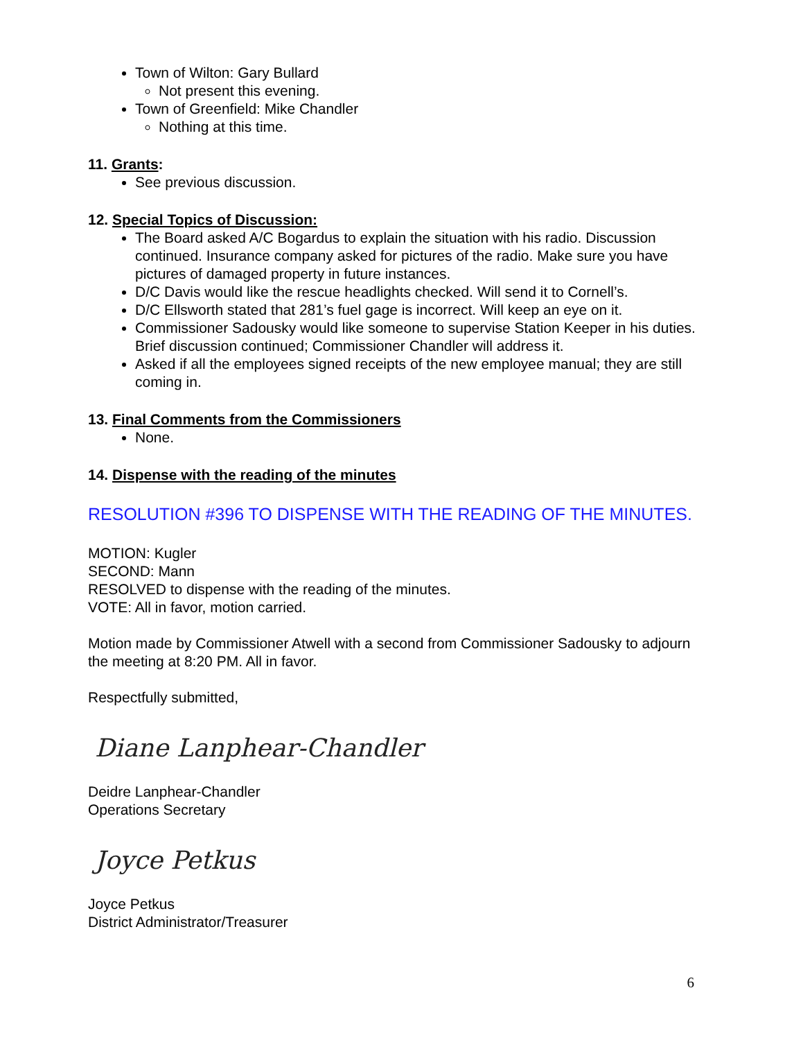Town of Wilton: Gary Bullard
Not present this evening.
Town of Greenfield: Mike Chandler
Nothing at this time.
11. Grants:
See previous discussion.
12. Special Topics of Discussion:
The Board asked A/C Bogardus to explain the situation with his radio. Discussion continued. Insurance company asked for pictures of the radio. Make sure you have pictures of damaged property in future instances.
D/C Davis would like the rescue headlights checked. Will send it to Cornell’s.
D/C Ellsworth stated that 281’s fuel gage is incorrect. Will keep an eye on it.
Commissioner Sadousky would like someone to supervise Station Keeper in his duties. Brief discussion continued; Commissioner Chandler will address it.
Asked if all the employees signed receipts of the new employee manual; they are still coming in.
13. Final Comments from the Commissioners
None.
14. Dispense with the reading of the minutes
RESOLUTION #396 TO DISPENSE WITH THE READING OF THE MINUTES.
MOTION: Kugler
SECOND: Mann
RESOLVED to dispense with the reading of the minutes.
VOTE: All in favor, motion carried.
Motion made by Commissioner Atwell with a second from Commissioner Sadousky to adjourn the meeting at 8:20 PM. All in favor.
Respectfully submitted,
Diane Lanphear-Chandler
Deidre Lanphear-Chandler
Operations Secretary
Joyce Petkus
Joyce Petkus
District Administrator/Treasurer
6